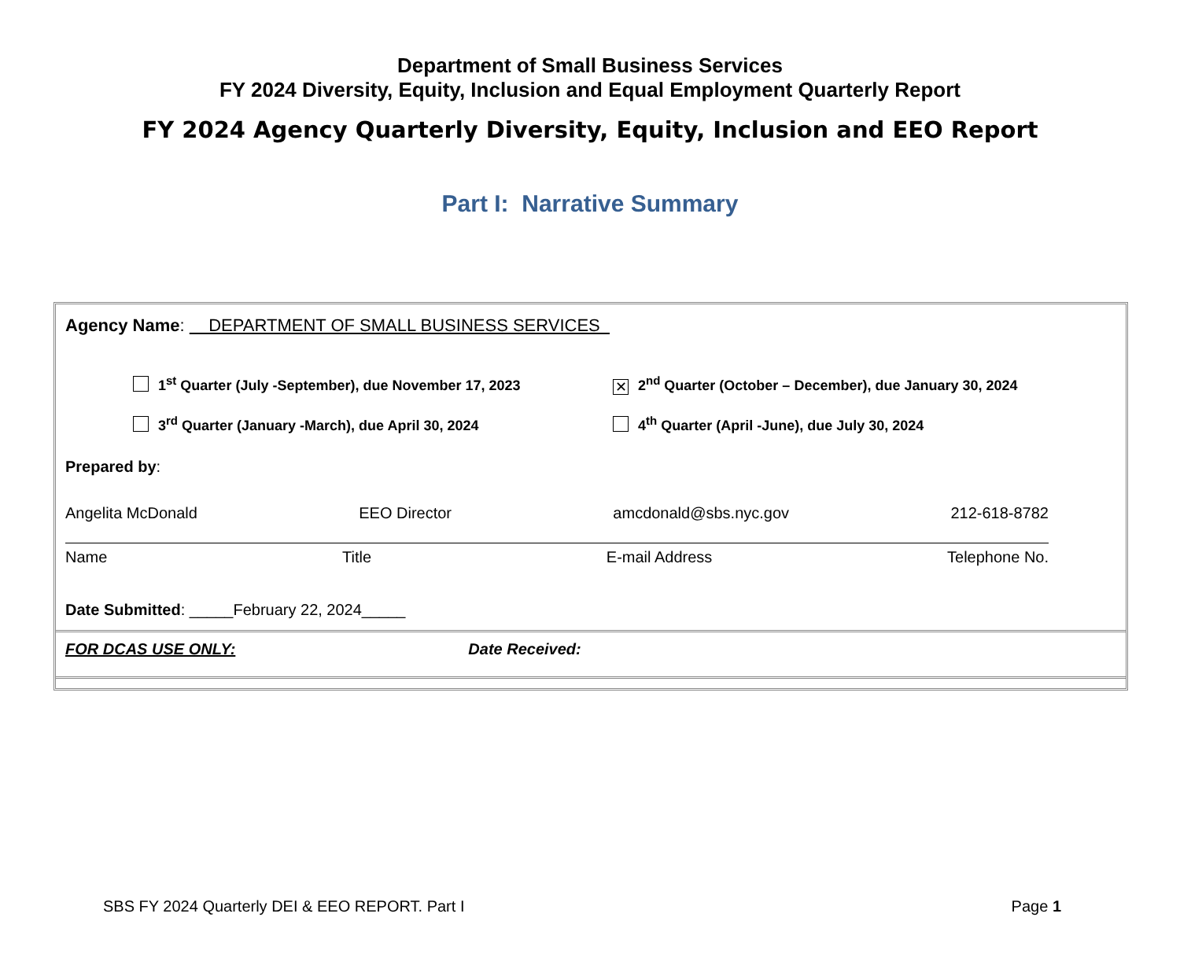Department of Small Business Services
FY 2024 Diversity, Equity, Inclusion and Equal Employment Quarterly Report
FY 2024 Agency Quarterly Diversity, Equity, Inclusion and EEO Report
Part I: Narrative Summary
Agency Name: DEPARTMENT OF SMALL BUSINESS SERVICES
1<sup>st</sup> Quarter (July -September), due November 17, 2023
✕ 2<sup>nd</sup> Quarter (October – December), due January 30, 2024
3<sup>rd</sup> Quarter (January -March), due April 30, 2024 4<sup>th</sup> Quarter (April -June), due July 30, 2024
Prepared by:
Angelita McDonald EEO Director amcdonald@sbs.nyc.gov 212-618-8782
Name Title E-mail Address Telephone No.
Date Submitted: _____February 22, 2024_____
FOR DCAS USE ONLY: Date Received:
SBS FY 2024 Quarterly DEI & EEO REPORT. Part I Page 1